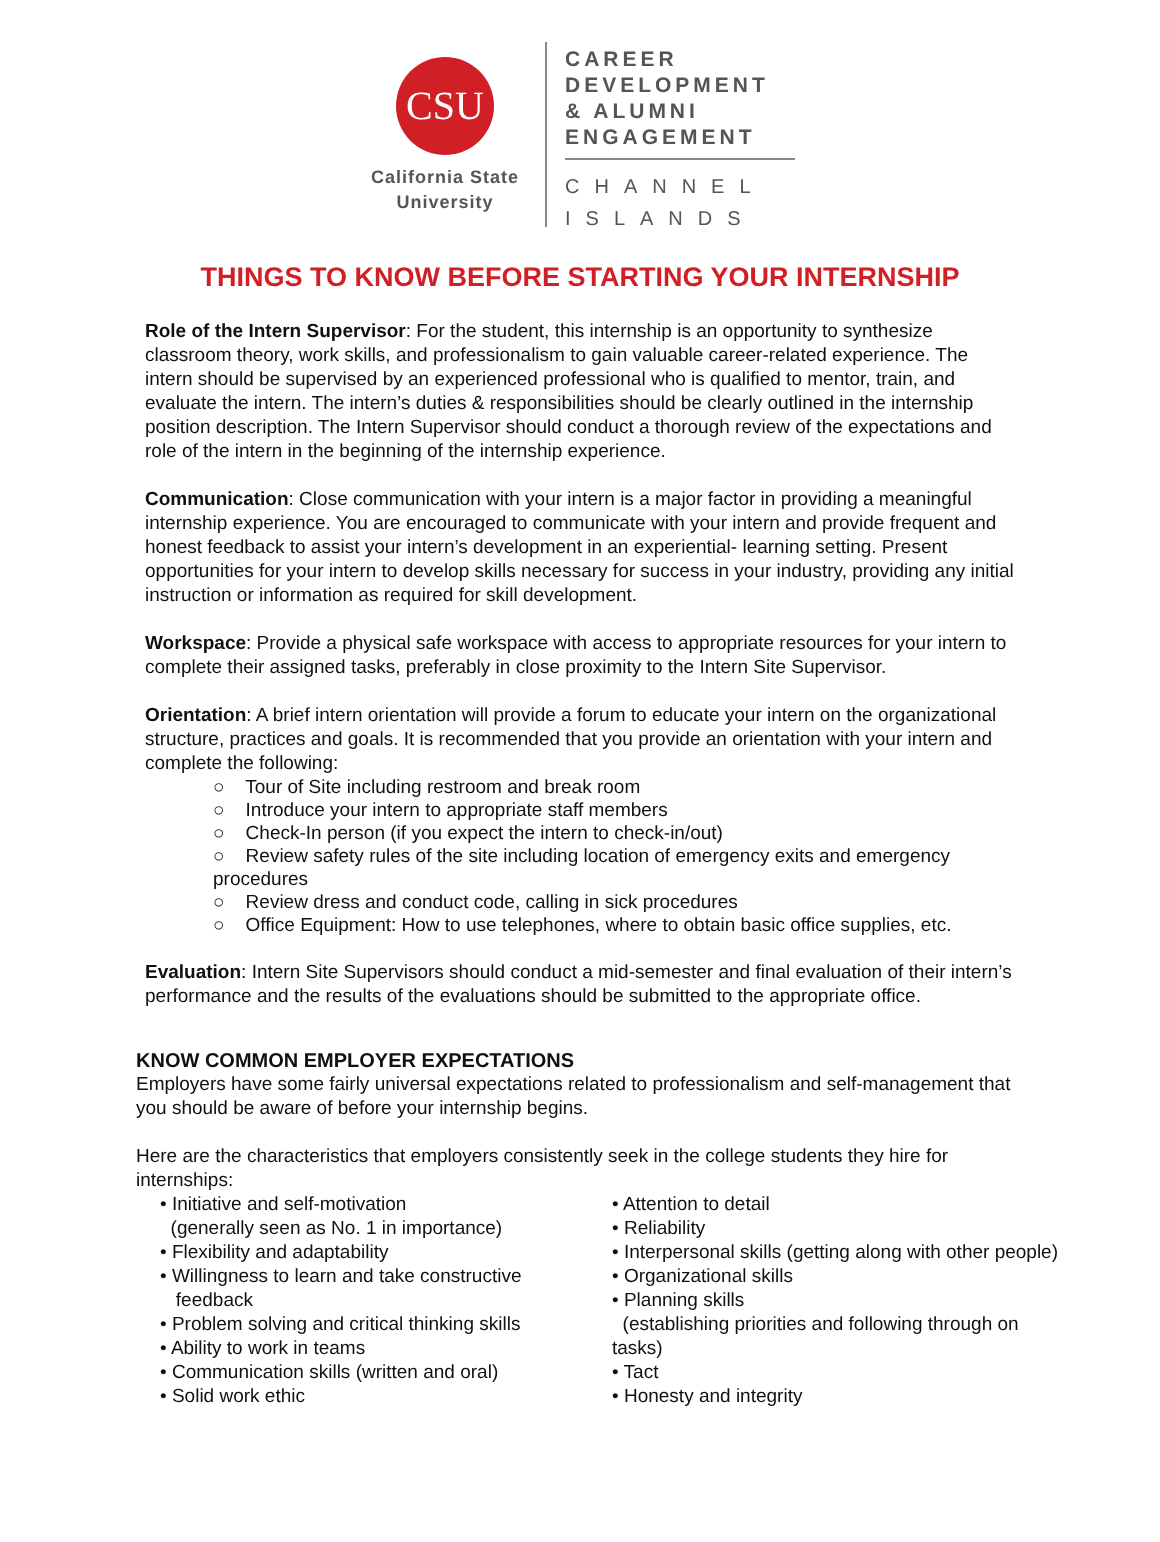CSU
California State
University
CAREER
DEVELOPMENT
& ALUMNI
ENGAGEMENT
CHANNEL
ISLANDS
THINGS TO KNOW BEFORE STARTING YOUR INTERNSHIP
Role of the Intern Supervisor: For the student, this internship is an opportunity to synthesize classroom theory, work skills, and professionalism to gain valuable career-related experience. The intern should be supervised by an experienced professional who is qualified to mentor, train, and evaluate the intern. The intern’s duties & responsibilities should be clearly outlined in the internship position description. The Intern Supervisor should conduct a thorough review of the expectations and role of the intern in the beginning of the internship experience.
Communication: Close communication with your intern is a major factor in providing a meaningful internship experience. You are encouraged to communicate with your intern and provide frequent and honest feedback to assist your intern’s development in an experiential- learning setting. Present opportunities for your intern to develop skills necessary for success in your industry, providing any initial instruction or information as required for skill development.
Workspace: Provide a physical safe workspace with access to appropriate resources for your intern to complete their assigned tasks, preferably in close proximity to the Intern Site Supervisor.
Orientation: A brief intern orientation will provide a forum to educate your intern on the organizational structure, practices and goals. It is recommended that you provide an orientation with your intern and complete the following:
○ Tour of Site including restroom and break room
○ Introduce your intern to appropriate staff members
○ Check-In person (if you expect the intern to check-in/out)
○ Review safety rules of the site including location of emergency exits and emergency procedures
○ Review dress and conduct code, calling in sick procedures
○ Office Equipment: How to use telephones, where to obtain basic office supplies, etc.
Evaluation: Intern Site Supervisors should conduct a mid-semester and final evaluation of their intern’s performance and the results of the evaluations should be submitted to the appropriate office.
KNOW COMMON EMPLOYER EXPECTATIONS
Employers have some fairly universal expectations related to professionalism and self-management that you should be aware of before your internship begins.
Here are the characteristics that employers consistently seek in the college students they hire for internships:
• Initiative and self-motivation
(generally seen as No. 1 in importance)
• Flexibility and adaptability
• Willingness to learn and take constructive
feedback
• Problem solving and critical thinking skills
• Ability to work in teams
• Communication skills (written and oral)
• Solid work ethic
• Attention to detail
• Reliability
• Interpersonal skills (getting along with other people)
• Organizational skills
• Planning skills
(establishing priorities and following through on tasks)
• Tact
• Honesty and integrity